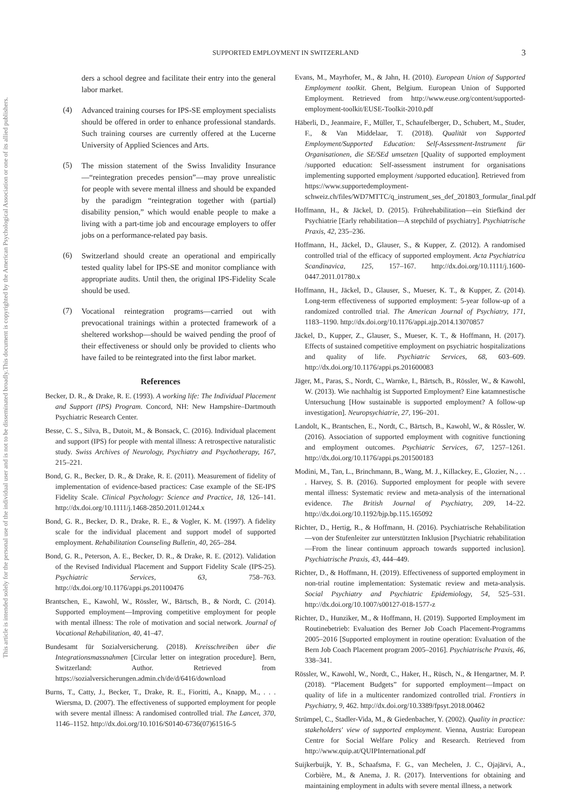This document is copyrighted by the American Psychological Association or one of its allied publishers.
This article is intended solely for the personal use of the individual user and is not to be disseminated broadly.
SUPPORTED EMPLOYMENT IN SWITZERLAND
3
ders a school degree and facilitate their entry into the general labor market.
(4)
Advanced training courses for IPS-SE employment specialists should be offered in order to enhance professional standards. Such training courses are currently offered at the Lucerne University of Applied Sciences and Arts.
(5)
The mission statement of the Swiss Invalidity Insurance—“reintegration precedes pension”—may prove unrealistic for people with severe mental illness and should be expanded by the paradigm “reintegration together with (partial) disability pension,” which would enable people to make a living with a part-time job and encourage employers to offer jobs on a performance-related pay basis.
(6)
Switzerland should create an operational and empirically tested quality label for IPS-SE and monitor compliance with appropriate audits. Until then, the original IPS-Fidelity Scale should be used.
(7)
Vocational reintegration programs—carried out with prevocational trainings within a protected framework of a sheltered workshop—should be waived pending the proof of their effectiveness or should only be provided to clients who have failed to be reintegrated into the first labor market.
References
Becker, D. R., & Drake, R. E. (1993). A working life: The Individual Placement and Support (IPS) Program. Concord, NH: New Hampshire–Dartmouth Psychiatric Research Center.
Besse, C. S., Silva, B., Dutoit, M., & Bonsack, C. (2016). Individual placement and support (IPS) for people with mental illness: A retrospective naturalistic study. Swiss Archives of Neurology, Psychiatry and Psychotherapy, 167, 215–221.
Bond, G. R., Becker, D. R., & Drake, R. E. (2011). Measurement of fidelity of implementation of evidence-based practices: Case example of the SE-IPS Fidelity Scale. Clinical Psychology: Science and Practice, 18, 126–141. http://dx.doi.org/10.1111/j.1468-2850.2011.01244.x
Bond, G. R., Becker, D. R., Drake, R. E., & Vogler, K. M. (1997). A fidelity scale for the individual placement and support model of supported employment. Rehabilitation Counseling Bulletin, 40, 265–284.
Bond, G. R., Peterson, A. E., Becker, D. R., & Drake, R. E. (2012). Validation of the Revised Individual Placement and Support Fidelity Scale (IPS-25). Psychiatric Services, 63, 758–763. http://dx.doi.org/10.1176/appi.ps.201100476
Brantschen, E., Kawohl, W., Rössler, W., Bärtsch, B., & Nordt, C. (2014). Supported employment—Improving competitive employment for people with mental illness: The role of motivation and social network. Journal of Vocational Rehabilitation, 40, 41–47.
Bundesamt für Sozialversicherung. (2018). Kreisschreiben über die Integrationsmassnahmen [Circular letter on integration procedure]. Bern, Switzerland: Author. Retrieved from https://sozialversicherungen.admin.ch/de/d/6416/download
Burns, T., Catty, J., Becker, T., Drake, R. E., Fioritti, A., Knapp, M., . . . Wiersma, D. (2007). The effectiveness of supported employment for people with severe mental illness: A randomised controlled trial. The Lancet, 370, 1146–1152. http://dx.doi.org/10.1016/S0140-6736(07)61516-5
Evans, M., Mayrhofer, M., & Jahn, H. (2010). European Union of Supported Employment toolkit. Ghent, Belgium. European Union of Supported Employment. Retrieved from http://www.euse.org/content/supported-employment-toolkit/EUSE-Toolkit-2010.pdf
Häberli, D., Jeanmaire, F., Müller, T., Schaufelberger, D., Schubert, M., Studer, F., & Van Middelaar, T. (2018). Qualität von Supported Employment/Supported Education: Self-Assessment-Instrument für Organisationen, die SE/SEd umsetzen [Quality of supported employment /supported education: Self-assessment instrument for organisations implementing supported employment /supported education]. Retrieved from https://www.supportedemployment-schweiz.ch/files/WD7MTTC/q_instrument_ses_def_201803_formular_final.pdf
Hoffmann, H., & Jäckel, D. (2015). Frührehabilitation—ein Stiefkind der Psychiatrie [Early rehabilitation—A stepchild of psychiatry]. Psychiatrische Praxis, 42, 235–236.
Hoffmann, H., Jäckel, D., Glauser, S., & Kupper, Z. (2012). A randomised controlled trial of the efficacy of supported employment. Acta Psychiatrica Scandinavica, 125, 157–167. http://dx.doi.org/10.1111/j.1600-0447.2011.01780.x
Hoffmann, H., Jäckel, D., Glauser, S., Mueser, K. T., & Kupper, Z. (2014). Long-term effectiveness of supported employment: 5-year follow-up of a randomized controlled trial. The American Journal of Psychiatry, 171, 1183–1190. http://dx.doi.org/10.1176/appi.ajp.2014.13070857
Jäckel, D., Kupper, Z., Glauser, S., Mueser, K. T., & Hoffmann, H. (2017). Effects of sustained competitive employment on psychiatric hospitalizations and quality of life. Psychiatric Services, 68, 603–609. http://dx.doi.org/10.1176/appi.ps.201600083
Jäger, M., Paras, S., Nordt, C., Warnke, I., Bärtsch, B., Rössler, W., & Kawohl, W. (2013). Wie nachhaltig ist Supported Employment? Eine katamnestische Untersuchung [How sustainable is supported employment? A follow-up investigation]. Neuropsychiatrie, 27, 196–201.
Landolt, K., Brantschen, E., Nordt, C., Bärtsch, B., Kawohl, W., & Rössler, W. (2016). Association of supported employment with cognitive functioning and employment outcomes. Psychiatric Services, 67, 1257–1261. http://dx.doi.org/10.1176/appi.ps.201500183
Modini, M., Tan, L., Brinchmann, B., Wang, M. J., Killackey, E., Glozier, N., . . . Harvey, S. B. (2016). Supported employment for people with severe mental illness: Systematic review and meta-analysis of the international evidence. The British Journal of Psychiatry, 209, 14–22. http://dx.doi.org/10.1192/bjp.bp.115.165092
Richter, D., Hertig, R., & Hoffmann, H. (2016). Psychiatrische Rehabilitation—von der Stufenleiter zur unterstützten Inklusion [Psychiatric rehabilitation—From the linear continuum approach towards supported inclusion]. Psychiatrische Praxis, 43, 444–449.
Richter, D., & Hoffmann, H. (2019). Effectiveness of supported employment in non-trial routine implementation: Systematic review and meta-analysis. Social Psychiatry and Psychiatric Epidemiology, 54, 525–531. http://dx.doi.org/10.1007/s00127-018-1577-z
Richter, D., Hunziker, M., & Hoffmann, H. (2019). Supported Employment im Routinebetrieb: Evaluation des Berner Job Coach Placement-Programms 2005–2016 [Supported employment in routine operation: Evaluation of the Bern Job Coach Placement program 2005–2016]. Psychiatrische Praxis, 46, 338–341.
Rössler, W., Kawohl, W., Nordt, C., Haker, H., Rüsch, N., & Hengartner, M. P. (2018). “Placement Budgets” for supported employment—Impact on quality of life in a multicenter randomized controlled trial. Frontiers in Psychiatry, 9, 462. http://dx.doi.org/10.3389/fpsyt.2018.00462
Strümpel, C., Stadler-Vida, M., & Giedenbacher, Y. (2002). Quality in practice: stakeholders' view of supported employment. Vienna, Austria: European Centre for Social Welfare Policy and Research. Retrieved from http://www.quip.at/QUIPInternational.pdf
Suijkerbuijk, Y. B., Schaafsma, F. G., van Mechelen, J. C., Ojajärvi, A., Corbière, M., & Anema, J. R. (2017). Interventions for obtaining and maintaining employment in adults with severe mental illness, a network